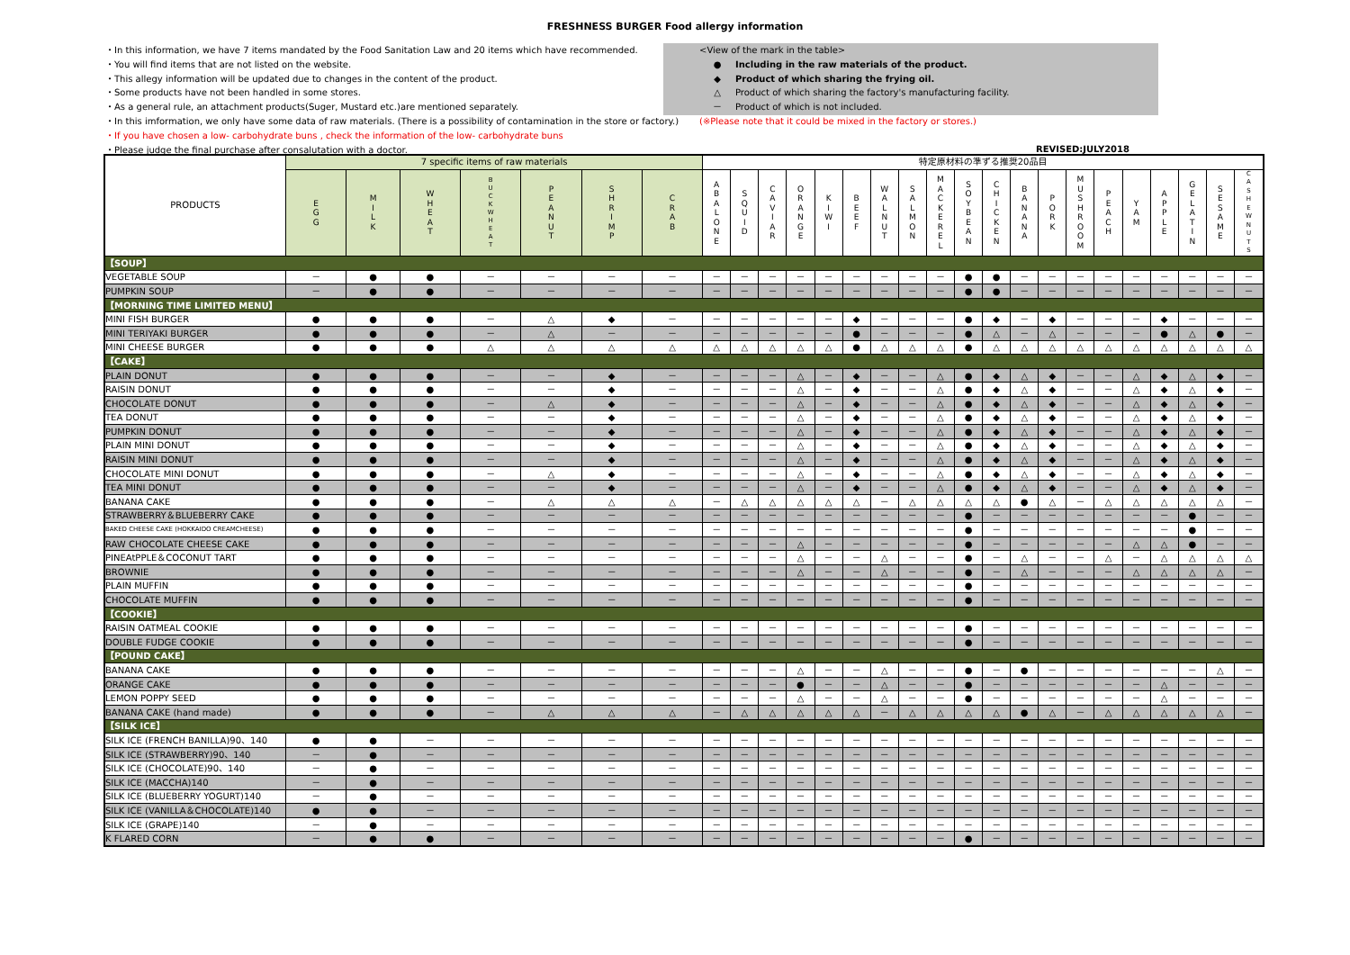FRESHNESS BURGER Food allergy information
・In this information, we have 7 items mandated by the Food Sanitation Law and 20 items which have recommended.
・You will find items that are not listed on the website.
・This allegy information will be updated due to changes in the content of the product.
・Some products have not been handled in some stores.
・As a general rule, an attachment products(Suger, Mustard etc.)are mentioned separately.
・In this imformation, we only have some data of raw materials. (There is a possibility of contamination in the store or factory.)
・If you have chosen a low- carbohydrate buns , check the information of the low- carbohydrate buns
・Please judge the final purchase after consalutation with a doctor.
<View of the mark in the table>
● Including in the raw materials of the product.
◆ Product of which sharing the frying oil.
△ Product of which sharing the factory's manufacturing facility.
－ Product of which is not included.(※Please note that it could be mixed in the factory or stores.)
REVISED:JULY2018
| PRODUCTS | 7 specific items of raw materials | | | | | | | 特定原材料の準ずる推奨20品目 | | | | | | | | | | | | | | | | | | | |
| --- | --- | --- | --- | --- | --- | --- | --- | --- | --- | --- | --- | --- | --- | --- | --- | --- | --- | --- | --- | --- | --- | --- | --- | --- | --- | --- | --- |
| | E G G | M I L K | W H E A T | B U C K W H E A T | P E A N U T | S H R I M P | C R A B | A B A L O N E | S Q U I D | C A V I A R | O R A N G E | K I W I | B E E F | W A L N U T | S A L M O N | M A C K E R E L | S O Y B E A N | C H I C K E N | B A N A N A | P O R K | M U S H R O O M | P E A C H | Y A M | A P P L E | G E L A T I N | S E S A M E | C A S H E W N U T S |
| 【SOUP】 | | | | | | | | | | | | | | | | | | | | | | | | | | | |
| VEGETABLE SOUP | － | ● | ● | － | － | － | － | － | － | － | － | － | － | － | － | － | ● | ● | － | － | － | － | － | － | － | － | － |
| PUMPKIN SOUP | － | ● | ● | － | － | － | － | － | － | － | － | － | － | － | － | － | ● | ● | － | － | － | － | － | － | － | － | － |
| 【MORNING TIME LIMITED MENU】 | | | | | | | | | | | | | | | | | | | | | | | | | | | |
| MINI FISH BURGER | ● | ● | ● | － | △ | ◆ | － | － | － | － | － | － | ◆ | － | － | － | ● | ◆ | － | ◆ | － | － | － | ◆ | － | － | － |
| MINI TERIYAKI BURGER | ● | ● | ● | － | △ | － | － | － | － | － | － | － | ● | － | － | － | ● | △ | － | △ | － | － | － | ● | △ | ● | － |
| MINI CHEESE BURGER | ● | ● | ● | △ | △ | △ | △ | △ | △ | △ | △ | △ | ● | △ | △ | △ | ● | △ | △ | △ | △ | △ | △ | △ | △ | △ | △ |
| 【CAKE】 | | | | | | | | | | | | | | | | | | | | | | | | | | | |
| PLAIN DONUT | ● | ● | ● | － | － | ◆ | － | － | － | － | △ | － | ◆ | － | － | △ | ● | ◆ | △ | ◆ | － | － | △ | ◆ | △ | ◆ | － |
| RAISIN DONUT | ● | ● | ● | － | － | ◆ | － | － | － | － | △ | － | ◆ | － | － | △ | ● | ◆ | △ | ◆ | － | － | △ | ◆ | △ | ◆ | － |
| CHOCOLATE DONUT | ● | ● | ● | － | △ | ◆ | － | － | － | － | △ | － | ◆ | － | － | △ | ● | ◆ | △ | ◆ | － | － | △ | ◆ | △ | ◆ | － |
| TEA DONUT | ● | ● | ● | － | － | ◆ | － | － | － | － | △ | － | ◆ | － | － | △ | ● | ◆ | △ | ◆ | － | － | △ | ◆ | △ | ◆ | － |
| PUMPKIN DONUT | ● | ● | ● | － | － | ◆ | － | － | － | － | △ | － | ◆ | － | － | △ | ● | ◆ | △ | ◆ | － | － | △ | ◆ | △ | ◆ | － |
| PLAIN MINI DONUT | ● | ● | ● | － | － | ◆ | － | － | － | － | △ | － | ◆ | － | － | △ | ● | ◆ | △ | ◆ | － | － | △ | ◆ | △ | ◆ | － |
| RAISIN MINI DONUT | ● | ● | ● | － | － | ◆ | － | － | － | － | △ | － | ◆ | － | － | △ | ● | ◆ | △ | ◆ | － | － | △ | ◆ | △ | ◆ | － |
| CHOCOLATE MINI DONUT | ● | ● | ● | － | △ | ◆ | － | － | － | － | △ | － | ◆ | － | － | △ | ● | ◆ | △ | ◆ | － | － | △ | ◆ | △ | ◆ | － |
| TEA MINI DONUT | ● | ● | ● | － | － | ◆ | － | － | － | － | △ | － | ◆ | － | － | △ | ● | ◆ | △ | ◆ | － | － | △ | ◆ | △ | ◆ | － |
| BANANA CAKE | ● | ● | ● | － | △ | △ | △ | － | △ | △ | △ | △ | △ | － | △ | △ | △ | △ | ● | △ | － | △ | △ | △ | △ | △ | － |
| STRAWBERRY＆BLUEBERRY CAKE | ● | ● | ● | － | － | － | － | － | － | － | － | － | － | － | － | － | ● | － | － | － | － | － | － | － | ● | － | － |
| BAKED CHEESE CAKE (HOKKAIDO CREAMCHEESE) | ● | ● | ● | － | － | － | － | － | － | － | － | － | － | － | － | － | ● | － | － | － | － | － | － | － | ● | － | － |
| RAW CHOCOLATE CHEESE CAKE | ● | ● | ● | － | － | － | － | － | － | － | △ | － | － | － | － | － | ● | － | － | － | － | － | △ | △ | ● | － | － |
| PINEAtPPLE＆COCONUT TART | ● | ● | ● | － | － | － | － | － | － | － | △ | － | － | △ | － | － | ● | － | △ | － | － | △ | － | △ | △ | △ | △ |
| BROWNIE | ● | ● | ● | － | － | － | － | － | － | － | △ | － | － | △ | － | － | ● | － | △ | － | － | － | △ | △ | △ | △ | － |
| PLAIN MUFFIN | ● | ● | ● | － | － | － | － | － | － | － | － | － | － | － | － | － | ● | － | － | － | － | － | － | － | － | － | － |
| CHOCOLATE MUFFIN | ● | ● | ● | － | － | － | － | － | － | － | － | － | － | － | － | － | ● | － | － | － | － | － | － | － | － | － | － |
| 【COOKIE】 | | | | | | | | | | | | | | | | | | | | | | | | | | | |
| RAISIN OATMEAL COOKIE | ● | ● | ● | － | － | － | － | － | － | － | － | － | － | － | － | － | ● | － | － | － | － | － | － | － | － | － | － |
| DOUBLE FUDGE COOKIE | ● | ● | ● | － | － | － | － | － | － | － | － | － | － | － | － | － | ● | － | － | － | － | － | － | － | － | － | － |
| 【POUND CAKE】 | | | | | | | | | | | | | | | | | | | | | | | | | | | |
| BANANA CAKE | ● | ● | ● | － | － | － | － | － | － | － | △ | － | － | △ | － | － | ● | － | ● | － | － | － | － | － | － | △ | － |
| ORANGE CAKE | ● | ● | ● | － | － | － | － | － | － | － | ● | － | － | △ | － | － | ● | － | － | － | － | － | － | △ | － | － | － |
| LEMON POPPY SEED | ● | ● | ● | － | － | － | － | － | － | － | △ | － | － | △ | － | － | ● | － | － | － | － | － | － | △ | － | － | － |
| BANANA CAKE (hand made) | ● | ● | ● | － | △ | △ | △ | － | △ | △ | △ | △ | △ | － | △ | △ | △ | △ | ● | △ | － | △ | △ | △ | △ | △ | － |
| 【SILK ICE】 | | | | | | | | | | | | | | | | | | | | | | | | | | | |
| SILK ICE (FRENCH BANILLA)90、140 | ● | ● | － | － | － | － | － | － | － | － | － | － | － | － | － | － | － | － | － | － | － | － | － | － | － | － | － |
| SILK ICE (STRAWBERRY)90、140 | － | ● | － | － | － | － | － | － | － | － | － | － | － | － | － | － | － | － | － | － | － | － | － | － | － | － | － |
| SILK ICE (CHOCOLATE)90、140 | － | ● | － | － | － | － | － | － | － | － | － | － | － | － | － | － | － | － | － | － | － | － | － | － | － | － | － |
| SILK ICE (MACCHA)140 | － | ● | － | － | － | － | － | － | － | － | － | － | － | － | － | － | － | － | － | － | － | － | － | － | － | － | － |
| SILK ICE (BLUEBERRY YOGURT)140 | － | ● | － | － | － | － | － | － | － | － | － | － | － | － | － | － | － | － | － | － | － | － | － | － | － | － | － |
| SILK ICE (VANILLA＆CHOCOLATE)140 | ● | ● | － | － | － | － | － | － | － | － | － | － | － | － | － | － | － | － | － | － | － | － | － | － | － | － | － |
| SILK ICE (GRAPE)140 | － | ● | － | － | － | － | － | － | － | － | － | － | － | － | － | － | － | － | － | － | － | － | － | － | － | － | － |
| K FLARED CORN | － | ● | ● | － | － | － | － | － | － | － | － | － | － | － | － | － | ● | － | － | － | － | － | － | － | － | － | － |